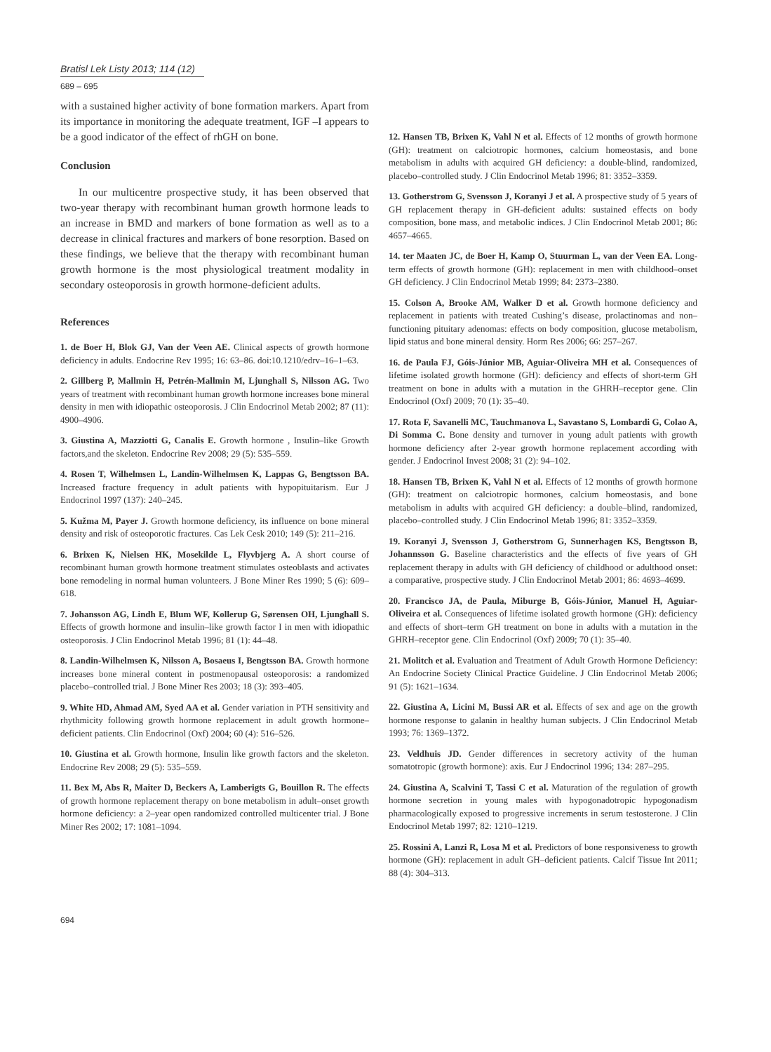Bratisl Lek Listy 2013; 114 (12)
689 – 695
with a sustained higher activity of bone formation markers. Apart from its importance in monitoring the adequate treatment, IGF –I appears to be a good indicator of the effect of rhGH on bone.
Conclusion
In our multicentre prospective study, it has been observed that two-year therapy with recombinant human growth hormone leads to an increase in BMD and markers of bone formation as well as to a decrease in clinical fractures and markers of bone resorption. Based on these findings, we believe that the therapy with recombinant human growth hormone is the most physiological treatment modality in secondary osteoporosis in growth hormone-deficient adults.
References
1. de Boer H, Blok GJ, Van der Veen AE. Clinical aspects of growth hormone deficiency in adults. Endocrine Rev 1995; 16: 63–86. doi:10.1210/edrv–16–1–63.
2. Gillberg P, Mallmin H, Petrén-Mallmin M, Ljunghall S, Nilsson AG. Two years of treatment with recombinant human growth hormone increases bone mineral density in men with idiopathic osteoporosis. J Clin Endocrinol Metab 2002; 87 (11): 4900–4906.
3. Giustina A, Mazziotti G, Canalis E. Growth hormone , Insulin–like Growth factors,and the skeleton. Endocrine Rev 2008; 29 (5): 535–559.
4. Rosen T, Wilhelmsen L, Landin-Wilhelmsen K, Lappas G, Bengtsson BA. Increased fracture frequency in adult patients with hypopituitarism. Eur J Endocrinol 1997 (137): 240–245.
5. Kužma M, Payer J. Growth hormone deficiency, its influence on bone mineral density and risk of osteoporotic fractures. Cas Lek Cesk 2010; 149 (5): 211–216.
6. Brixen K, Nielsen HK, Mosekilde L, Flyvbjerg A. A short course of recombinant human growth hormone treatment stimulates osteoblasts and activates bone remodeling in normal human volunteers. J Bone Miner Res 1990; 5 (6): 609–618.
7. Johansson AG, Lindh E, Blum WF, Kollerup G, Sørensen OH, Ljunghall S. Effects of growth hormone and insulin–like growth factor I in men with idiopathic osteoporosis. J Clin Endocrinol Metab 1996; 81 (1): 44–48.
8. Landin-Wilhelmsen K, Nilsson A, Bosaeus I, Bengtsson BA. Growth hormone increases bone mineral content in postmenopausal osteoporosis: a randomized placebo–controlled trial. J Bone Miner Res 2003; 18 (3): 393–405.
9. White HD, Ahmad AM, Syed AA et al. Gender variation in PTH sensitivity and rhythmicity following growth hormone replacement in adult growth hormone–deficient patients. Clin Endocrinol (Oxf) 2004; 60 (4): 516–526.
10. Giustina et al. Growth hormone, Insulin like growth factors and the skeleton. Endocrine Rev 2008; 29 (5): 535–559.
11. Bex M, Abs R, Maiter D, Beckers A, Lamberigts G, Bouillon R. The effects of growth hormone replacement therapy on bone metabolism in adult–onset growth hormone deficiency: a 2–year open randomized controlled multicenter trial. J Bone Miner Res 2002; 17: 1081–1094.
12. Hansen TB, Brixen K, Vahl N et al. Effects of 12 months of growth hormone (GH): treatment on calciotropic hormones, calcium homeostasis, and bone metabolism in adults with acquired GH deficiency: a double-blind, randomized, placebo–controlled study. J Clin Endocrinol Metab 1996; 81: 3352–3359.
13. Gotherstrom G, Svensson J, Koranyi J et al. A prospective study of 5 years of GH replacement therapy in GH-deficient adults: sustained effects on body composition, bone mass, and metabolic indices. J Clin Endocrinol Metab 2001; 86: 4657–4665.
14. ter Maaten JC, de Boer H, Kamp O, Stuurman L, van der Veen EA. Long-term effects of growth hormone (GH): replacement in men with childhood–onset GH deficiency. J Clin Endocrinol Metab 1999; 84: 2373–2380.
15. Colson A, Brooke AM, Walker D et al. Growth hormone deficiency and replacement in patients with treated Cushing’s disease, prolactinomas and non–functioning pituitary adenomas: effects on body composition, glucose metabolism, lipid status and bone mineral density. Horm Res 2006; 66: 257–267.
16. de Paula FJ, Góis-Júnior MB, Aguiar-Oliveira MH et al. Consequences of lifetime isolated growth hormone (GH): deficiency and effects of short-term GH treatment on bone in adults with a mutation in the GHRH–receptor gene. Clin Endocrinol (Oxf) 2009; 70 (1): 35–40.
17. Rota F, Savanelli MC, Tauchmanova L, Savastano S, Lombardi G, Colao A, Di Somma C. Bone density and turnover in young adult patients with growth hormone deficiency after 2-year growth hormone replacement according with gender. J Endocrinol Invest 2008; 31 (2): 94–102.
18. Hansen TB, Brixen K, Vahl N et al. Effects of 12 months of growth hormone (GH): treatment on calciotropic hormones, calcium homeostasis, and bone metabolism in adults with acquired GH deficiency: a double–blind, randomized, placebo–controlled study. J Clin Endocrinol Metab 1996; 81: 3352–3359.
19. Koranyi J, Svensson J, Gotherstrom G, Sunnerhagen KS, Bengtsson B, Johannsson G. Baseline characteristics and the effects of five years of GH replacement therapy in adults with GH deficiency of childhood or adulthood onset: a comparative, prospective study. J Clin Endocrinol Metab 2001; 86: 4693–4699.
20. Francisco JA, de Paula, Miburge B, Góis-Júnior, Manuel H, Aguiar-Oliveira et al. Consequences of lifetime isolated growth hormone (GH): deficiency and effects of short–term GH treatment on bone in adults with a mutation in the GHRH–receptor gene. Clin Endocrinol (Oxf) 2009; 70 (1): 35–40.
21. Molitch et al. Evaluation and Treatment of Adult Growth Hormone Deficiency: An Endocrine Society Clinical Practice Guideline. J Clin Endocrinol Metab 2006; 91 (5): 1621–1634.
22. Giustina A, Licini M, Bussi AR et al. Effects of sex and age on the growth hormone response to galanin in healthy human subjects. J Clin Endocrinol Metab 1993; 76: 1369–1372.
23. Veldhuis JD. Gender differences in secretory activity of the human somatotropic (growth hormone): axis. Eur J Endocrinol 1996; 134: 287–295.
24. Giustina A, Scalvini T, Tassi C et al. Maturation of the regulation of growth hormone secretion in young males with hypogonadotropic hypogonadism pharmacologically exposed to progressive increments in serum testosterone. J Clin Endocrinol Metab 1997; 82: 1210–1219.
25. Rossini A, Lanzi R, Losa M et al. Predictors of bone responsiveness to growth hormone (GH): replacement in adult GH–deficient patients. Calcif Tissue Int 2011; 88 (4): 304–313.
694